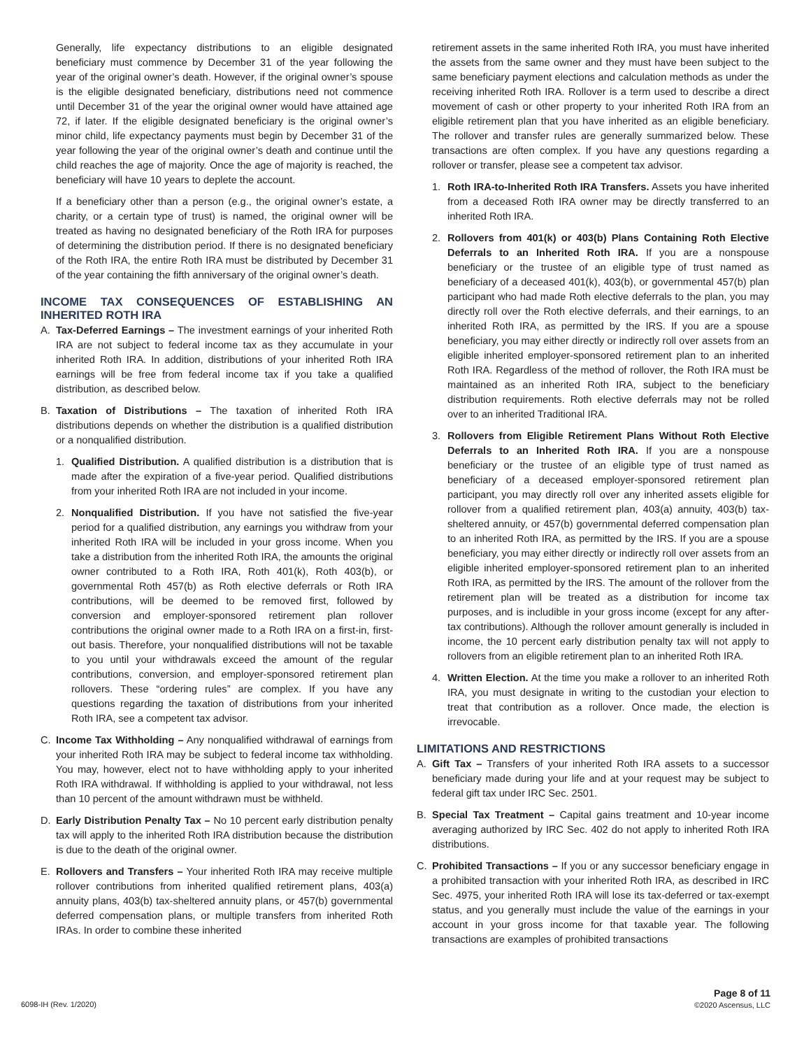Generally, life expectancy distributions to an eligible designated beneficiary must commence by December 31 of the year following the year of the original owner’s death. However, if the original owner’s spouse is the eligible designated beneficiary, distributions need not commence until December 31 of the year the original owner would have attained age 72, if later. If the eligible designated beneficiary is the original owner’s minor child, life expectancy payments must begin by December 31 of the year following the year of the original owner’s death and continue until the child reaches the age of majority. Once the age of majority is reached, the beneficiary will have 10 years to deplete the account.
If a beneficiary other than a person (e.g., the original owner’s estate, a charity, or a certain type of trust) is named, the original owner will be treated as having no designated beneficiary of the Roth IRA for purposes of determining the distribution period. If there is no designated beneficiary of the Roth IRA, the entire Roth IRA must be distributed by December 31 of the year containing the fifth anniversary of the original owner’s death.
INCOME TAX CONSEQUENCES OF ESTABLISHING AN INHERITED ROTH IRA
A. Tax-Deferred Earnings – The investment earnings of your inherited Roth IRA are not subject to federal income tax as they accumulate in your inherited Roth IRA. In addition, distributions of your inherited Roth IRA earnings will be free from federal income tax if you take a qualified distribution, as described below.
B. Taxation of Distributions – The taxation of inherited Roth IRA distributions depends on whether the distribution is a qualified distribution or a nonqualified distribution.
1. Qualified Distribution. A qualified distribution is a distribution that is made after the expiration of a five-year period. Qualified distributions from your inherited Roth IRA are not included in your income.
2. Nonqualified Distribution. If you have not satisfied the five-year period for a qualified distribution, any earnings you withdraw from your inherited Roth IRA will be included in your gross income. When you take a distribution from the inherited Roth IRA, the amounts the original owner contributed to a Roth IRA, Roth 401(k), Roth 403(b), or governmental Roth 457(b) as Roth elective deferrals or Roth IRA contributions, will be deemed to be removed first, followed by conversion and employer-sponsored retirement plan rollover contributions the original owner made to a Roth IRA on a first-in, first-out basis. Therefore, your nonqualified distributions will not be taxable to you until your withdrawals exceed the amount of the regular contributions, conversion, and employer-sponsored retirement plan rollovers. These “ordering rules” are complex. If you have any questions regarding the taxation of distributions from your inherited Roth IRA, see a competent tax advisor.
C. Income Tax Withholding – Any nonqualified withdrawal of earnings from your inherited Roth IRA may be subject to federal income tax withholding. You may, however, elect not to have withholding apply to your inherited Roth IRA withdrawal. If withholding is applied to your withdrawal, not less than 10 percent of the amount withdrawn must be withheld.
D. Early Distribution Penalty Tax – No 10 percent early distribution penalty tax will apply to the inherited Roth IRA distribution because the distribution is due to the death of the original owner.
E. Rollovers and Transfers – Your inherited Roth IRA may receive multiple rollover contributions from inherited qualified retirement plans, 403(a) annuity plans, 403(b) tax-sheltered annuity plans, or 457(b) governmental deferred compensation plans, or multiple transfers from inherited Roth IRAs. In order to combine these inherited
retirement assets in the same inherited Roth IRA, you must have inherited the assets from the same owner and they must have been subject to the same beneficiary payment elections and calculation methods as under the receiving inherited Roth IRA. Rollover is a term used to describe a direct movement of cash or other property to your inherited Roth IRA from an eligible retirement plan that you have inherited as an eligible beneficiary. The rollover and transfer rules are generally summarized below. These transactions are often complex. If you have any questions regarding a rollover or transfer, please see a competent tax advisor.
1. Roth IRA-to-Inherited Roth IRA Transfers. Assets you have inherited from a deceased Roth IRA owner may be directly transferred to an inherited Roth IRA.
2. Rollovers from 401(k) or 403(b) Plans Containing Roth Elective Deferrals to an Inherited Roth IRA. If you are a nonspouse beneficiary or the trustee of an eligible type of trust named as beneficiary of a deceased 401(k), 403(b), or governmental 457(b) plan participant who had made Roth elective deferrals to the plan, you may directly roll over the Roth elective deferrals, and their earnings, to an inherited Roth IRA, as permitted by the IRS. If you are a spouse beneficiary, you may either directly or indirectly roll over assets from an eligible inherited employer-sponsored retirement plan to an inherited Roth IRA. Regardless of the method of rollover, the Roth IRA must be maintained as an inherited Roth IRA, subject to the beneficiary distribution requirements. Roth elective deferrals may not be rolled over to an inherited Traditional IRA.
3. Rollovers from Eligible Retirement Plans Without Roth Elective Deferrals to an Inherited Roth IRA. If you are a nonspouse beneficiary or the trustee of an eligible type of trust named as beneficiary of a deceased employer-sponsored retirement plan participant, you may directly roll over any inherited assets eligible for rollover from a qualified retirement plan, 403(a) annuity, 403(b) tax-sheltered annuity, or 457(b) governmental deferred compensation plan to an inherited Roth IRA, as permitted by the IRS. If you are a spouse beneficiary, you may either directly or indirectly roll over assets from an eligible inherited employer-sponsored retirement plan to an inherited Roth IRA, as permitted by the IRS. The amount of the rollover from the retirement plan will be treated as a distribution for income tax purposes, and is includible in your gross income (except for any after-tax contributions). Although the rollover amount generally is included in income, the 10 percent early distribution penalty tax will not apply to rollovers from an eligible retirement plan to an inherited Roth IRA.
4. Written Election. At the time you make a rollover to an inherited Roth IRA, you must designate in writing to the custodian your election to treat that contribution as a rollover. Once made, the election is irrevocable.
LIMITATIONS AND RESTRICTIONS
A. Gift Tax – Transfers of your inherited Roth IRA assets to a successor beneficiary made during your life and at your request may be subject to federal gift tax under IRC Sec. 2501.
B. Special Tax Treatment – Capital gains treatment and 10-year income averaging authorized by IRC Sec. 402 do not apply to inherited Roth IRA distributions.
C. Prohibited Transactions – If you or any successor beneficiary engage in a prohibited transaction with your inherited Roth IRA, as described in IRC Sec. 4975, your inherited Roth IRA will lose its tax-deferred or tax-exempt status, and you generally must include the value of the earnings in your account in your gross income for that taxable year. The following transactions are examples of prohibited transactions
6098-IH (Rev. 1/2020)
Page 8 of 11
©2020 Ascensus, LLC